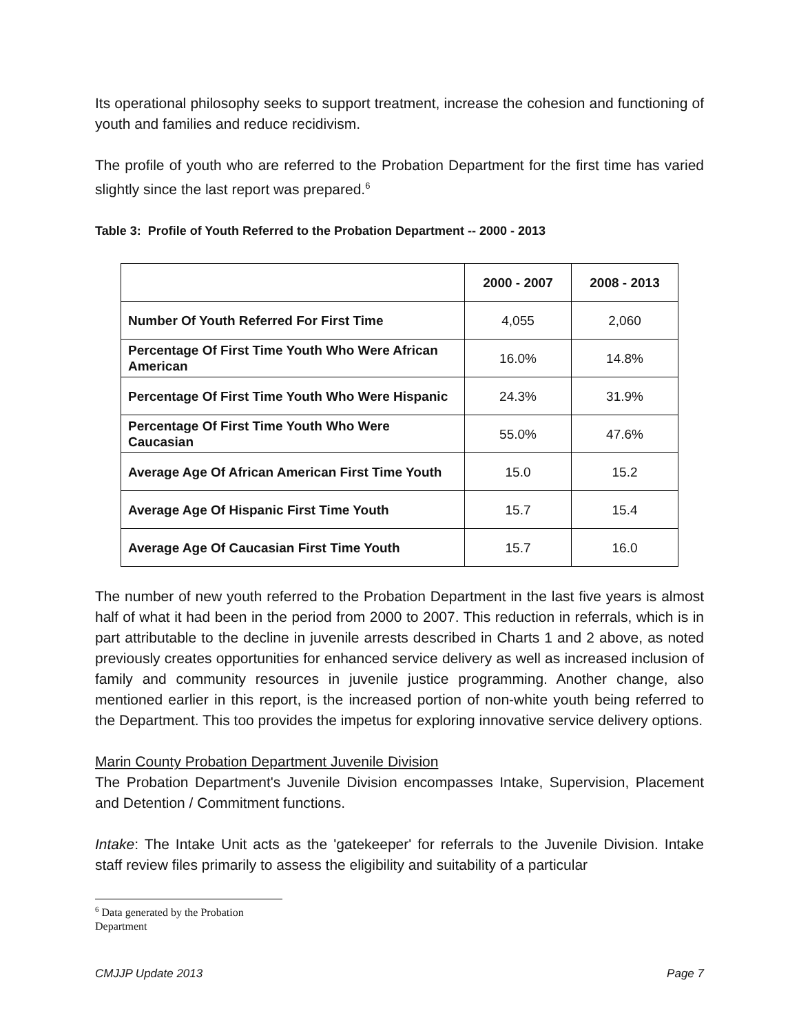Its operational philosophy seeks to support treatment, increase the cohesion and functioning of youth and families and reduce recidivism.
The profile of youth who are referred to the Probation Department for the first time has varied slightly since the last report was prepared.<sup>6</sup>
Table 3: Profile of Youth Referred to the Probation Department -- 2000 - 2013
| | 2000 - 2007 | 2008 - 2013 |
| --- | --- | --- |
| Number Of Youth Referred For First Time | 4,055 | 2,060 |
| Percentage Of First Time Youth Who Were African American | 16.0% | 14.8% |
| Percentage Of First Time Youth Who Were Hispanic | 24.3% | 31.9% |
| Percentage Of First Time Youth Who Were Caucasian | 55.0% | 47.6% |
| Average Age Of African American First Time Youth | 15.0 | 15.2 |
| Average Age Of Hispanic First Time Youth | 15.7 | 15.4 |
| Average Age Of Caucasian First Time Youth | 15.7 | 16.0 |
The number of new youth referred to the Probation Department in the last five years is almost half of what it had been in the period from 2000 to 2007. This reduction in referrals, which is in part attributable to the decline in juvenile arrests described in Charts 1 and 2 above, as noted previously creates opportunities for enhanced service delivery as well as increased inclusion of family and community resources in juvenile justice programming. Another change, also mentioned earlier in this report, is the increased portion of non-white youth being referred to the Department. This too provides the impetus for exploring innovative service delivery options.
Marin County Probation Department Juvenile Division
The Probation Department's Juvenile Division encompasses Intake, Supervision, Placement and Detention / Commitment functions.
Intake: The Intake Unit acts as the 'gatekeeper' for referrals to the Juvenile Division. Intake staff review files primarily to assess the eligibility and suitability of a particular
<sup>6</sup> Data generated by the Probation Department
CMJJP Update 2013 Page 7